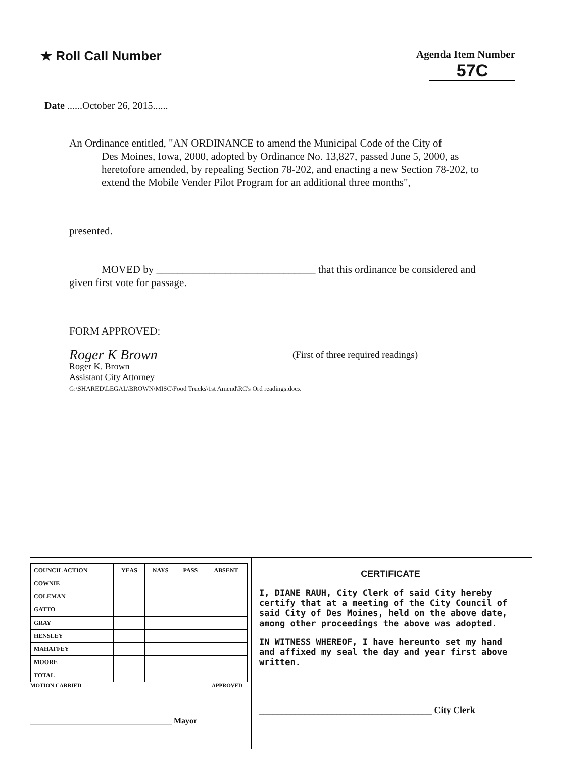★ Roll Call Number
Agenda Item Number
57C
Date ......October 26, 2015......
An Ordinance entitled, "AN ORDINANCE to amend the Municipal Code of the City of
Des Moines, Iowa, 2000, adopted by Ordinance No. 13,827, passed June 5, 2000, as heretofore amended, by repealing Section 78-202, and enacting a new Section 78-202, to extend the Mobile Vender Pilot Program for an additional three months",
presented.
MOVED by ______________________________ that this ordinance be considered and
given first vote for passage.
FORM APPROVED:
Roger K Brown (First of three required readings)
Roger K. Brown
Assistant City Attorney
G:\SHARED\LEGAL\BROWN\MISC\Food Trucks\1st Amend\RC's Ord readings.docx
| COUNCIL ACTION | YEAS | NAYS | PASS | ABSENT |
| --- | --- | --- | --- | --- |
| COWNIE | | | | |
| COLEMAN | | | | |
| GATTO | | | | |
| GRAY | | | | |
| HENSLEY | | | | |
| MAHAFFEY | | | | |
| MOORE | | | | |
| TOTAL | | | | |
MOTION CARRIED APPROVED
___________________________________ Mayor
CERTIFICATE
I, DIANE RAUH, City Clerk of said City hereby certify that at a meeting of the City Council of said City of Des Moines, held on the above date, among other proceedings the above was adopted.
IN WITNESS WHEREOF, I have hereunto set my hand and affixed my seal the day and year first above written.
______________________________________ City Clerk